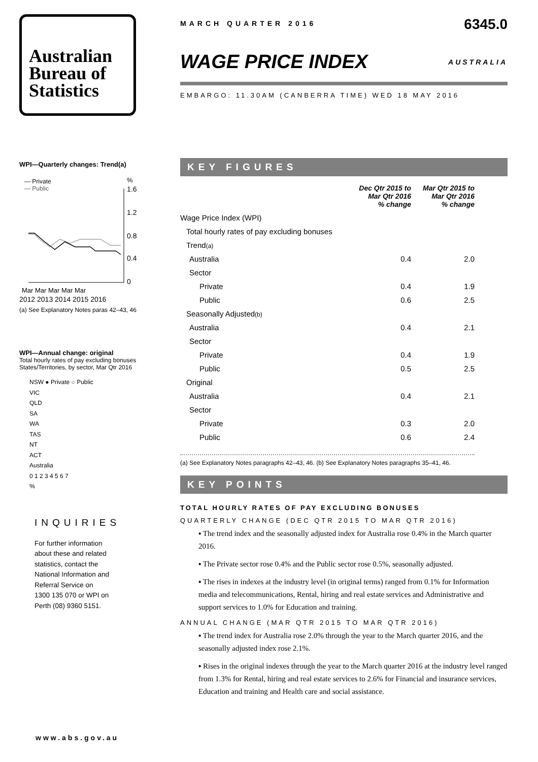Australian
Bureau of
Statistics
WPI—Quarterly changes: Trend(a)
— Private
— Public
%
1.6
1.2
0.8
0.4
0
Mar Mar Mar Mar Mar
2012 2013 2014 2015 2016
(a) See Explanatory Notes paras 42–43, 46
WPI—Annual change: original
Total hourly rates of pay excluding bonuses
States/Territories, by sector, Mar Qtr 2016
NSW ● Private ○ Public
VIC
QLD
SA
WA
TAS
NT
ACT
Australia
0 1 2 3 4 5 6 7
%
INQUIRIES
For further information
about these and related
statistics, contact the
National Information and
Referral Service on
1300 135 070 or WPI on
Perth (08) 9360 5151.
MARCH QUARTER 2016 6345.0
WAGE PRICE INDEX
AUSTRALIA
EMBARGO: 11.30AM (CANBERRA TIME) WED 18 MAY 2016
KEY FIGURES
| | Dec Qtr 2015 to Mar Qtr 2016 % change | Mar Qtr 2015 to Mar Qtr 2016 % change |
| --- | --- | --- |
| Wage Price Index (WPI) | | |
| Total hourly rates of pay excluding bonuses | | |
| Trend (a) | | |
| Australia | 0.4 | 2.0 |
| Sector | | |
| Private | 0.4 | 1.9 |
| Public | 0.6 | 2.5 |
| Seasonally Adjusted (b) | | |
| Australia | 0.4 | 2.1 |
| Sector | | |
| Private | 0.4 | 1.9 |
| Public | 0.5 | 2.5 |
| Original | | |
| Australia | 0.4 | 2.1 |
| Sector | | |
| Private | 0.3 | 2.0 |
| Public | 0.6 | 2.4 |
(a) See Explanatory Notes paragraphs 42–43, 46. (b) See Explanatory Notes paragraphs 35–41, 46.
KEY POINTS
TOTAL HOURLY RATES OF PAY EXCLUDING BONUSES
QUARTERLY CHANGE (DEC QTR 2015 TO MAR QTR 2016)
▪ The trend index and the seasonally adjusted index for Australia rose 0.4% in the March quarter 2016.
▪ The Private sector rose 0.4% and the Public sector rose 0.5%, seasonally adjusted.
▪ The rises in indexes at the industry level (in original terms) ranged from 0.1% for Information media and telecommunications, Rental, hiring and real estate services and Administrative and support services to 1.0% for Education and training.
ANNUAL CHANGE (MAR QTR 2015 TO MAR QTR 2016)
▪ The trend index for Australia rose 2.0% through the year to the March quarter 2016, and the seasonally adjusted index rose 2.1%.
▪ Rises in the original indexes through the year to the March quarter 2016 at the industry level ranged from 1.3% for Rental, hiring and real estate services to 2.6% for Financial and insurance services, Education and training and Health care and social assistance.
www.abs.gov.au